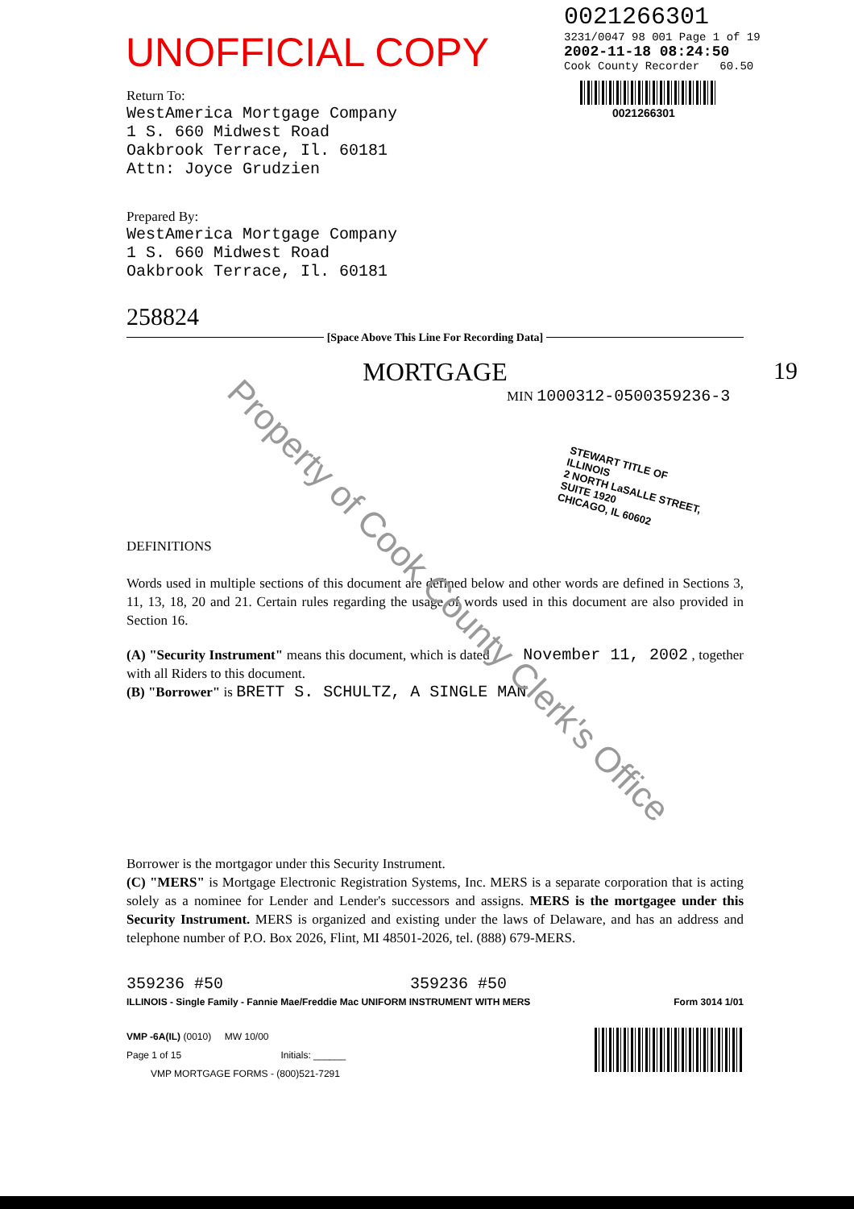UNOFFICIAL COPY
0021266301
3231/0047 98 001 Page 1 of 19
2002-11-18 08:24:50
Cook County Recorder 60.50
0021266301
Return To:
WestAmerica Mortgage Company
1 S. 660 Midwest Road
Oakbrook Terrace, Il. 60181
Attn: Joyce Grudzien
Prepared By:
WestAmerica Mortgage Company
1 S. 660 Midwest Road
Oakbrook Terrace, Il. 60181
258824
[Space Above This Line For Recording Data]
MORTGAGE 19
MIN 1000312-0500359236-3
STEWART TITLE OF ILLINOIS
2 NORTH LaSALLE STREET, SUITE 1920
CHICAGO, IL 60602
DEFINITIONS
Words used in multiple sections of this document are defined below and other words are defined in Sections 3, 11, 13, 18, 20 and 21. Certain rules regarding the usage of words used in this document are also provided in Section 16.
(A) "Security Instrument" means this document, which is dated November 11, 2002 , together with all Riders to this document.
(B) "Borrower" is BRETT S. SCHULTZ, A SINGLE MAN
Borrower is the mortgagor under this Security Instrument.
(C) "MERS" is Mortgage Electronic Registration Systems, Inc. MERS is a separate corporation that is acting solely as a nominee for Lender and Lender's successors and assigns. MERS is the mortgagee under this Security Instrument. MERS is organized and existing under the laws of Delaware, and has an address and telephone number of P.O. Box 2026, Flint, MI 48501-2026, tel. (888) 679-MERS.
359236 #50 359236 #50
ILLINOIS - Single Family - Fannie Mae/Freddie Mac UNIFORM INSTRUMENT WITH MERS Form 3014 1/01
VMP -6A(IL) (0010) MW 10/00
Page 1 of 15 Initials: ______
VMP MORTGAGE FORMS - (800)521-7291
Property of Cook County Clerk's Office